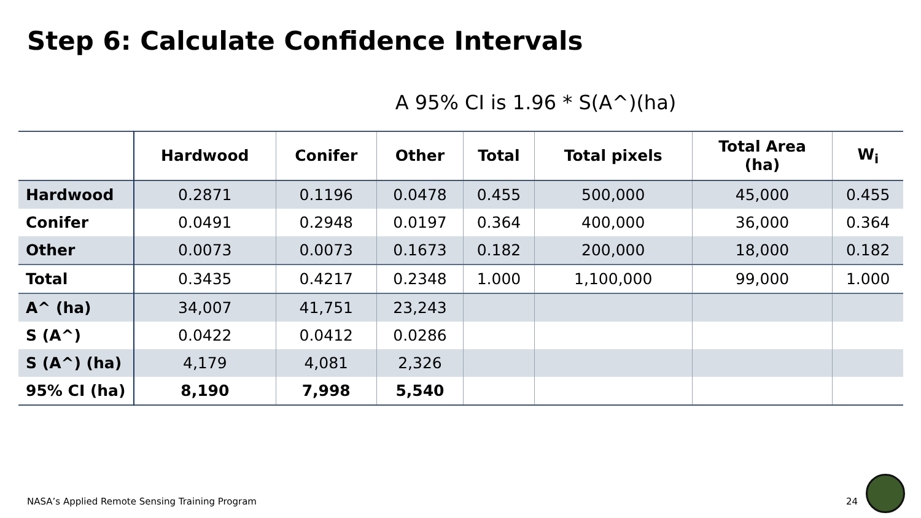Step 6: Calculate Confidence Intervals
A 95% CI is 1.96 * S(A^)(ha)
| | Hardwood | Conifer | Other | Total | Total pixels | Total Area (ha) | W<sub>i</sub> |
| --- | --- | --- | --- | --- | --- | --- | --- |
| Hardwood | 0.2871 | 0.1196 | 0.0478 | 0.455 | 500,000 | 45,000 | 0.455 |
| Conifer | 0.0491 | 0.2948 | 0.0197 | 0.364 | 400,000 | 36,000 | 0.364 |
| Other | 0.0073 | 0.0073 | 0.1673 | 0.182 | 200,000 | 18,000 | 0.182 |
| Total | 0.3435 | 0.4217 | 0.2348 | 1.000 | 1,100,000 | 99,000 | 1.000 |
| A^ (ha) | 34,007 | 41,751 | 23,243 | | | | |
| S (A^) | 0.0422 | 0.0412 | 0.0286 | | | | |
| S (A^) (ha) | 4,179 | 4,081 | 2,326 | | | | |
| 95% CI (ha) | 8,190 | 7,998 | 5,540 | | | | |
NASA’s Applied Remote Sensing Training Program
24